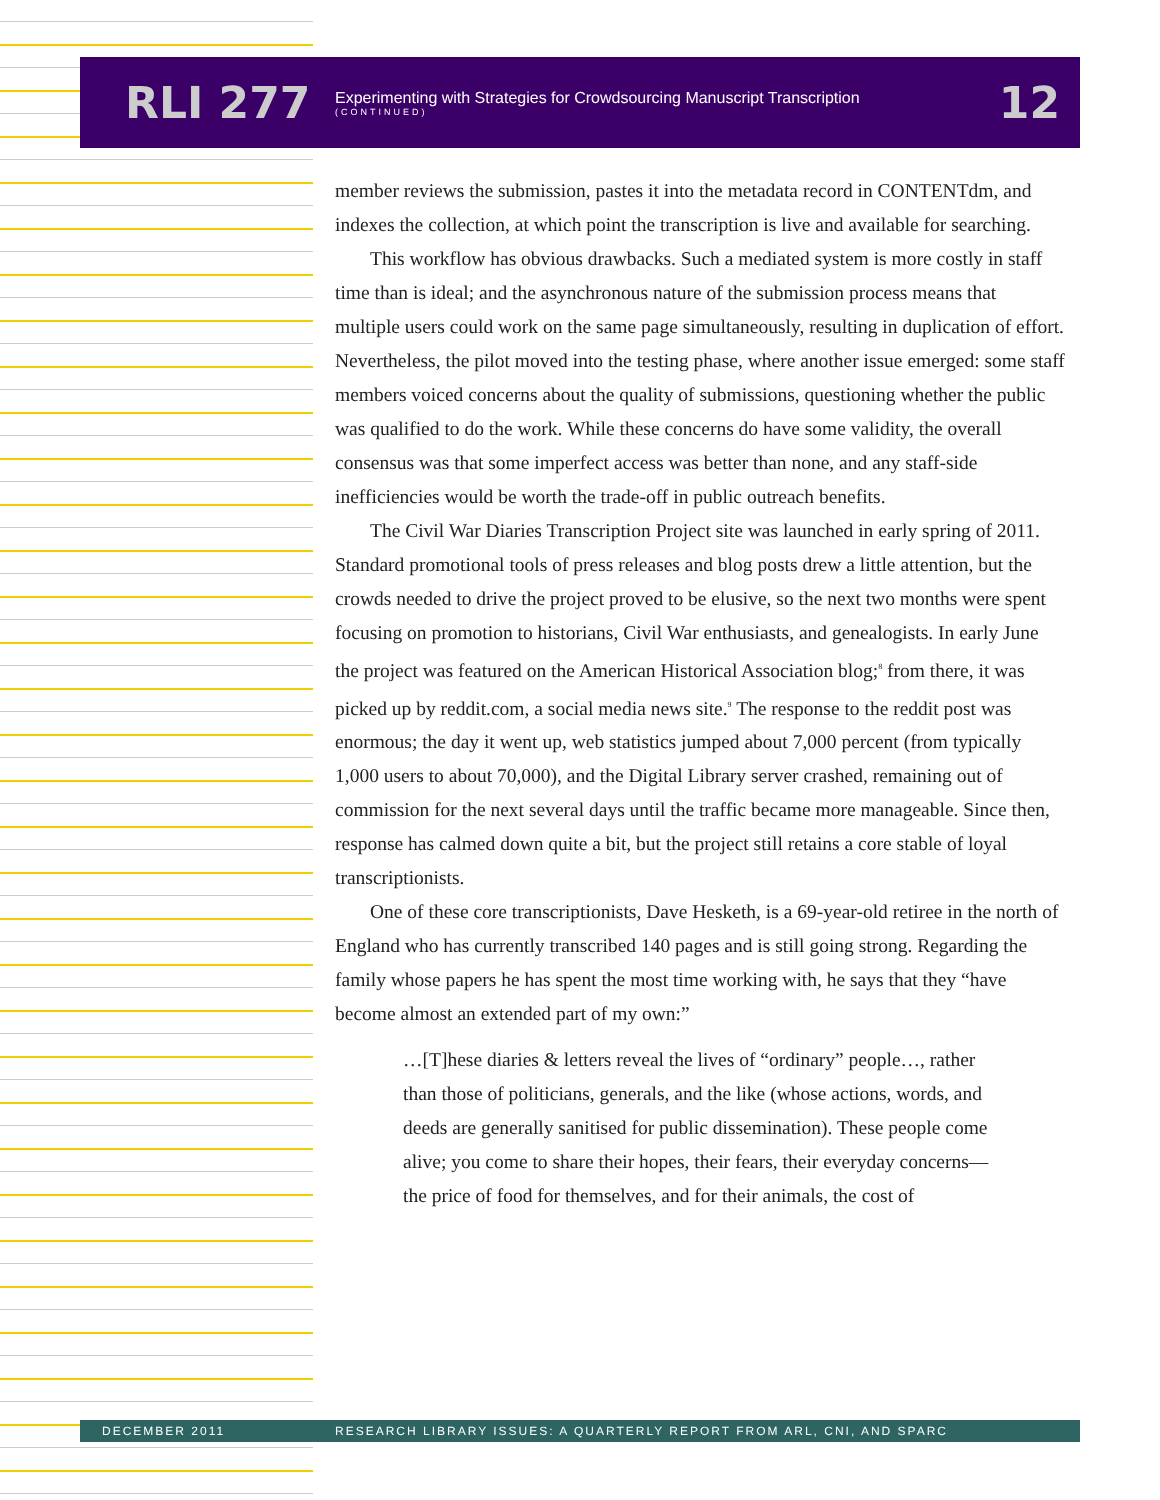RLI 277
Experimenting with Strategies for Crowdsourcing Manuscript Transcription
(CONTINUED)
12
member reviews the submission, pastes it into the metadata record in CONTENTdm, and indexes the collection, at which point the transcription is live and available for searching.
This workflow has obvious drawbacks. Such a mediated system is more costly in staff time than is ideal; and the asynchronous nature of the submission process means that multiple users could work on the same page simultaneously, resulting in duplication of effort. Nevertheless, the pilot moved into the testing phase, where another issue emerged: some staff members voiced concerns about the quality of submissions, questioning whether the public was qualified to do the work. While these concerns do have some validity, the overall consensus was that some imperfect access was better than none, and any staff-side inefficiencies would be worth the trade-off in public outreach benefits.
The Civil War Diaries Transcription Project site was launched in early spring of 2011. Standard promotional tools of press releases and blog posts drew a little attention, but the crowds needed to drive the project proved to be elusive, so the next two months were spent focusing on promotion to historians, Civil War enthusiasts, and genealogists. In early June the project was featured on the American Historical Association blog;<sup>8</sup> from there, it was picked up by reddit.com, a social media news site.<sup>9</sup> The response to the reddit post was enormous; the day it went up, web statistics jumped about 7,000 percent (from typically 1,000 users to about 70,000), and the Digital Library server crashed, remaining out of commission for the next several days until the traffic became more manageable. Since then, response has calmed down quite a bit, but the project still retains a core stable of loyal transcriptionists.
One of these core transcriptionists, Dave Hesketh, is a 69-year-old retiree in the north of England who has currently transcribed 140 pages and is still going strong. Regarding the family whose papers he has spent the most time working with, he says that they “have become almost an extended part of my own:”
…[T]hese diaries & letters reveal the lives of “ordinary” people…, rather than those of politicians, generals, and the like (whose actions, words, and deeds are generally sanitised for public dissemination). These people come alive; you come to share their hopes, their fears, their everyday concerns—the price of food for themselves, and for their animals, the cost of
DECEMBER 2011 RESEARCH LIBRARY ISSUES: A QUARTERLY REPORT FROM ARL, CNI, AND SPARC